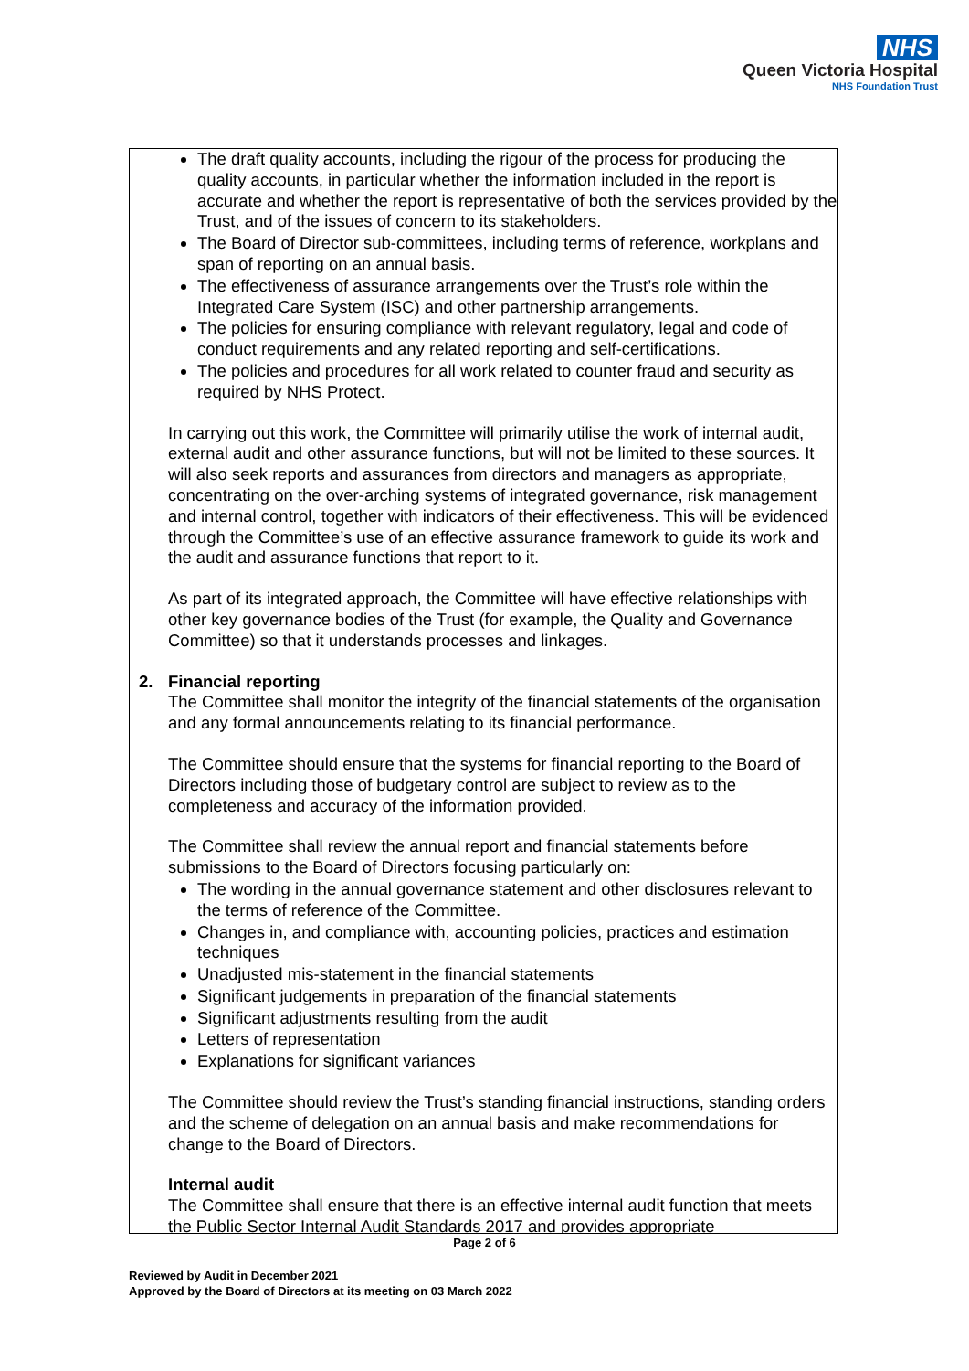NHS
Queen Victoria Hospital
NHS Foundation Trust
The draft quality accounts, including the rigour of the process for producing the quality accounts, in particular whether the information included in the report is accurate and whether the report is representative of both the services provided by the Trust, and of the issues of concern to its stakeholders.
The Board of Director sub-committees, including terms of reference, workplans and span of reporting on an annual basis.
The effectiveness of assurance arrangements over the Trust’s role within the Integrated Care System (ISC) and other partnership arrangements.
The policies for ensuring compliance with relevant regulatory, legal and code of conduct requirements and any related reporting and self-certifications.
The policies and procedures for all work related to counter fraud and security as required by NHS Protect.
In carrying out this work, the Committee will primarily utilise the work of internal audit, external audit and other assurance functions, but will not be limited to these sources. It will also seek reports and assurances from directors and managers as appropriate, concentrating on the over-arching systems of integrated governance, risk management and internal control, together with indicators of their effectiveness. This will be evidenced through the Committee’s use of an effective assurance framework to guide its work and the audit and assurance functions that report to it.
As part of its integrated approach, the Committee will have effective relationships with other key governance bodies of the Trust (for example, the Quality and Governance Committee) so that it understands processes and linkages.
2. Financial reporting
The Committee shall monitor the integrity of the financial statements of the organisation and any formal announcements relating to its financial performance.
The Committee should ensure that the systems for financial reporting to the Board of Directors including those of budgetary control are subject to review as to the completeness and accuracy of the information provided.
The Committee shall review the annual report and financial statements before submissions to the Board of Directors focusing particularly on:
The wording in the annual governance statement and other disclosures relevant to the terms of reference of the Committee.
Changes in, and compliance with, accounting policies, practices and estimation techniques
Unadjusted mis-statement in the financial statements
Significant judgements in preparation of the financial statements
Significant adjustments resulting from the audit
Letters of representation
Explanations for significant variances
The Committee should review the Trust’s standing financial instructions, standing orders and the scheme of delegation on an annual basis and make recommendations for change to the Board of Directors.
Internal audit
The Committee shall ensure that there is an effective internal audit function that meets the Public Sector Internal Audit Standards 2017 and provides appropriate
Page 2 of 6
Reviewed by Audit in December 2021
Approved by the Board of Directors at its meeting on 03 March 2022